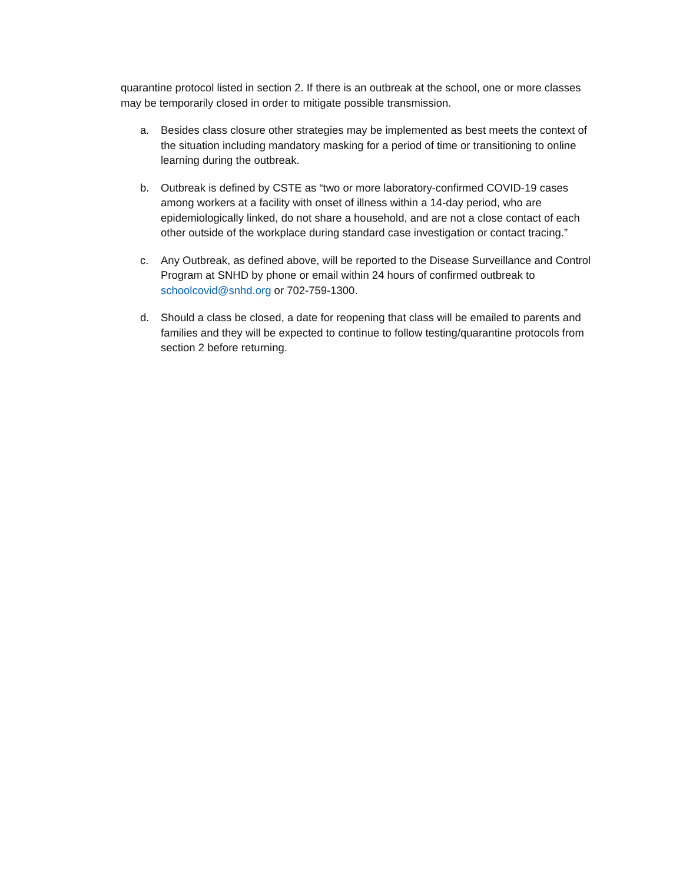quarantine protocol listed in section 2. If there is an outbreak at the school, one or more classes may be temporarily closed in order to mitigate possible transmission.
a. Besides class closure other strategies may be implemented as best meets the context of the situation including mandatory masking for a period of time or transitioning to online learning during the outbreak.
b. Outbreak is defined by CSTE as “two or more laboratory-confirmed COVID-19 cases among workers at a facility with onset of illness within a 14-day period, who are epidemiologically linked, do not share a household, and are not a close contact of each other outside of the workplace during standard case investigation or contact tracing.”
c. Any Outbreak, as defined above, will be reported to the Disease Surveillance and Control Program at SNHD by phone or email within 24 hours of confirmed outbreak to schoolcovid@snhd.org or 702-759-1300.
d. Should a class be closed, a date for reopening that class will be emailed to parents and families and they will be expected to continue to follow testing/quarantine protocols from section 2 before returning.